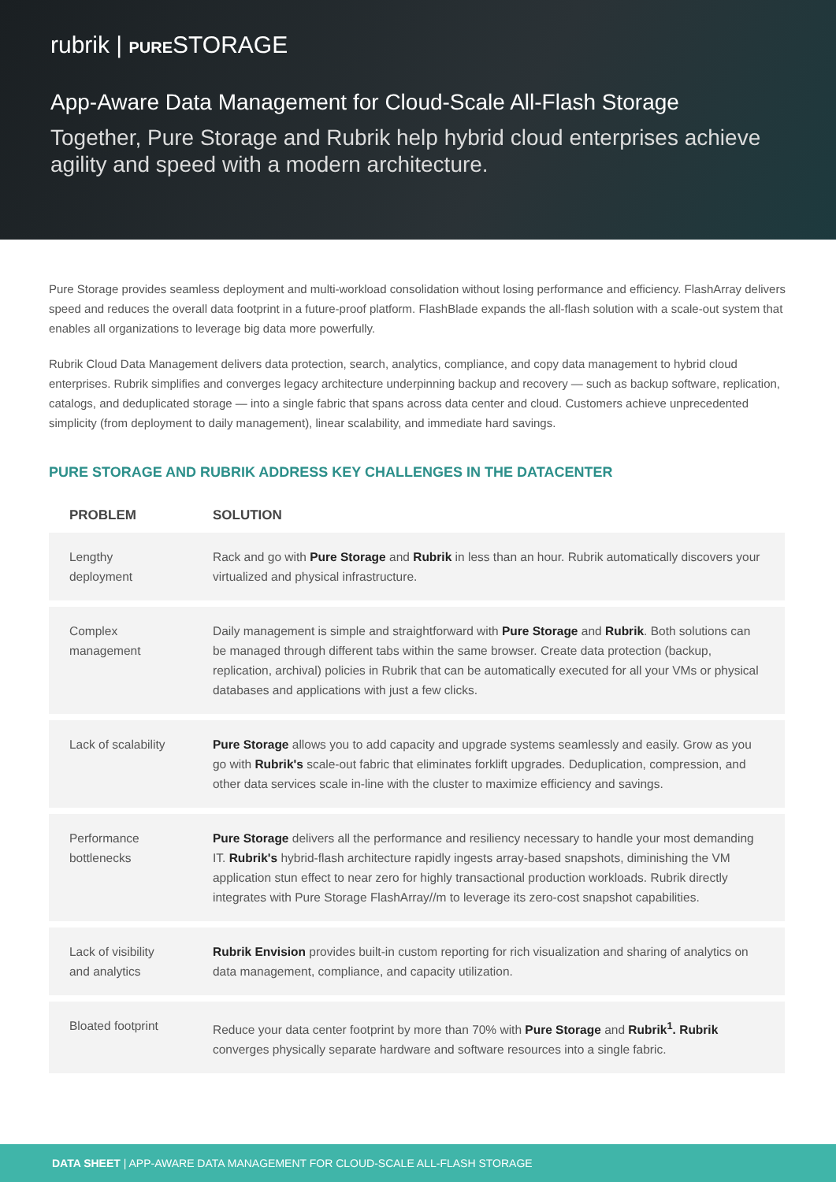rubrik | PURESTORAGE
App-Aware Data Management for Cloud-Scale All-Flash Storage
Together, Pure Storage and Rubrik help hybrid cloud enterprises achieve agility and speed with a modern architecture.
Pure Storage provides seamless deployment and multi-workload consolidation without losing performance and efficiency. FlashArray delivers speed and reduces the overall data footprint in a future-proof platform. FlashBlade expands the all-flash solution with a scale-out system that enables all organizations to leverage big data more powerfully.
Rubrik Cloud Data Management delivers data protection, search, analytics, compliance, and copy data management to hybrid cloud enterprises. Rubrik simplifies and converges legacy architecture underpinning backup and recovery — such as backup software, replication, catalogs, and deduplicated storage — into a single fabric that spans across data center and cloud. Customers achieve unprecedented simplicity (from deployment to daily management), linear scalability, and immediate hard savings.
PURE STORAGE AND RUBRIK ADDRESS KEY CHALLENGES IN THE DATACENTER
| PROBLEM | SOLUTION |
| --- | --- |
| Lengthy deployment | Rack and go with Pure Storage and Rubrik in less than an hour. Rubrik automatically discovers your virtualized and physical infrastructure. |
| Complex management | Daily management is simple and straightforward with Pure Storage and Rubrik . Both solutions can be managed through different tabs within the same browser. Create data protection (backup, replication, archival) policies in Rubrik that can be automatically executed for all your VMs or physical databases and applications with just a few clicks. |
| Lack of scalability | Pure Storage allows you to add capacity and upgrade systems seamlessly and easily. Grow as you go with Rubrik's scale-out fabric that eliminates forklift upgrades. Deduplication, compression, and other data services scale in-line with the cluster to maximize efficiency and savings. |
| Performance bottlenecks | Pure Storage delivers all the performance and resiliency necessary to handle your most demanding IT. Rubrik's hybrid-flash architecture rapidly ingests array-based snapshots, diminishing the VM application stun effect to near zero for highly transactional production workloads. Rubrik directly integrates with Pure Storage FlashArray//m to leverage its zero-cost snapshot capabilities. |
| Lack of visibility and analytics | Rubrik Envision provides built-in custom reporting for rich visualization and sharing of analytics on data management, compliance, and capacity utilization. |
| Bloated footprint | Reduce your data center footprint by more than 70% with Pure Storage and Rubrik<sup>1</sup>. Rubrik converges physically separate hardware and software resources into a single fabric. |
DATA SHEET | APP-AWARE DATA MANAGEMENT FOR CLOUD-SCALE ALL-FLASH STORAGE